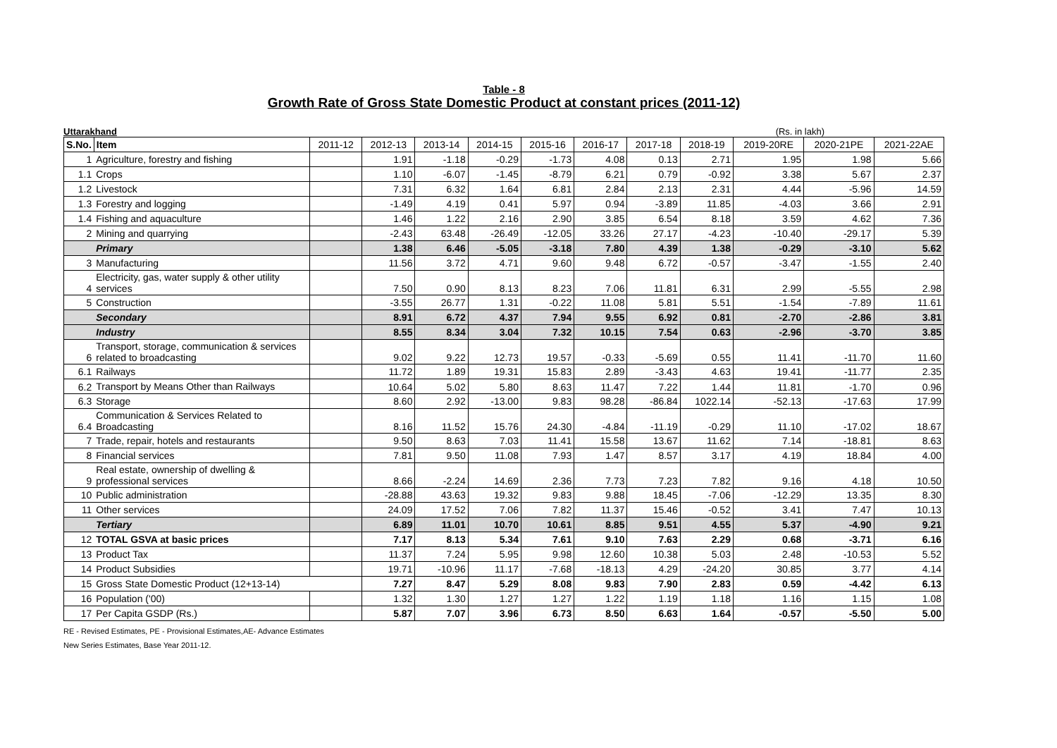Table - 8
Growth Rate of Gross State Domestic Product at constant prices (2011-12)
Uttarakhand (Rs. in lakh)
| S.No. | Item | 2011-12 | 2012-13 | 2013-14 | 2014-15 | 2015-16 | 2016-17 | 2017-18 | 2018-19 | 2019-20RE | 2020-21PE | 2021-22AE |
| --- | --- | --- | --- | --- | --- | --- | --- | --- | --- | --- | --- | --- |
| 1 | Agriculture, forestry and fishing | | 1.91 | -1.18 | -0.29 | -1.73 | 4.08 | 0.13 | 2.71 | 1.95 | 1.98 | 5.66 |
| 1.1 | Crops | | 1.10 | -6.07 | -1.45 | -8.79 | 6.21 | 0.79 | -0.92 | 3.38 | 5.67 | 2.37 |
| 1.2 | Livestock | | 7.31 | 6.32 | 1.64 | 6.81 | 2.84 | 2.13 | 2.31 | 4.44 | -5.96 | 14.59 |
| 1.3 | Forestry and logging | | -1.49 | 4.19 | 0.41 | 5.97 | 0.94 | -3.89 | 11.85 | -4.03 | 3.66 | 2.91 |
| 1.4 | Fishing and aquaculture | | 1.46 | 1.22 | 2.16 | 2.90 | 3.85 | 6.54 | 8.18 | 3.59 | 4.62 | 7.36 |
| 2 | Mining and quarrying | | -2.43 | 63.48 | -26.49 | -12.05 | 33.26 | 27.17 | -4.23 | -10.40 | -29.17 | 5.39 |
| | Primary | | 1.38 | 6.46 | -5.05 | -3.18 | 7.80 | 4.39 | 1.38 | -0.29 | -3.10 | 5.62 |
| 3 | Manufacturing | | 11.56 | 3.72 | 4.71 | 9.60 | 9.48 | 6.72 | -0.57 | -3.47 | -1.55 | 2.40 |
| 4 | Electricity, gas, water supply & other utility services | | 7.50 | 0.90 | 8.13 | 8.23 | 7.06 | 11.81 | 6.31 | 2.99 | -5.55 | 2.98 |
| 5 | Construction | | -3.55 | 26.77 | 1.31 | -0.22 | 11.08 | 5.81 | 5.51 | -1.54 | -7.89 | 11.61 |
| | Secondary | | 8.91 | 6.72 | 4.37 | 7.94 | 9.55 | 6.92 | 0.81 | -2.70 | -2.86 | 3.81 |
| | Industry | | 8.55 | 8.34 | 3.04 | 7.32 | 10.15 | 7.54 | 0.63 | -2.96 | -3.70 | 3.85 |
| 6 | Transport, storage, communication & services related to broadcasting | | 9.02 | 9.22 | 12.73 | 19.57 | -0.33 | -5.69 | 0.55 | 11.41 | -11.70 | 11.60 |
| 6.1 | Railways | | 11.72 | 1.89 | 19.31 | 15.83 | 2.89 | -3.43 | 4.63 | 19.41 | -11.77 | 2.35 |
| 6.2 | Transport by Means Other than Railways | | 10.64 | 5.02 | 5.80 | 8.63 | 11.47 | 7.22 | 1.44 | 11.81 | -1.70 | 0.96 |
| 6.3 | Storage | | 8.60 | 2.92 | -13.00 | 9.83 | 98.28 | -86.84 | 1022.14 | -52.13 | -17.63 | 17.99 |
| 6.4 | Communication & Services Related to Broadcasting | | 8.16 | 11.52 | 15.76 | 24.30 | -4.84 | -11.19 | -0.29 | 11.10 | -17.02 | 18.67 |
| 7 | Trade, repair, hotels and restaurants | | 9.50 | 8.63 | 7.03 | 11.41 | 15.58 | 13.67 | 11.62 | 7.14 | -18.81 | 8.63 |
| 8 | Financial services | | 7.81 | 9.50 | 11.08 | 7.93 | 1.47 | 8.57 | 3.17 | 4.19 | 18.84 | 4.00 |
| 9 | Real estate, ownership of dwelling & professional services | | 8.66 | -2.24 | 14.69 | 2.36 | 7.73 | 7.23 | 7.82 | 9.16 | 4.18 | 10.50 |
| 10 | Public administration | | -28.88 | 43.63 | 19.32 | 9.83 | 9.88 | 18.45 | -7.06 | -12.29 | 13.35 | 8.30 |
| 11 | Other services | | 24.09 | 17.52 | 7.06 | 7.82 | 11.37 | 15.46 | -0.52 | 3.41 | 7.47 | 10.13 |
| | Tertiary | | 6.89 | 11.01 | 10.70 | 10.61 | 8.85 | 9.51 | 4.55 | 5.37 | -4.90 | 9.21 |
| 12 | TOTAL GSVA at basic prices | | 7.17 | 8.13 | 5.34 | 7.61 | 9.10 | 7.63 | 2.29 | 0.68 | -3.71 | 6.16 |
| 13 | Product Tax | | 11.37 | 7.24 | 5.95 | 9.98 | 12.60 | 10.38 | 5.03 | 2.48 | -10.53 | 5.52 |
| 14 | Product Subsidies | | 19.71 | -10.96 | 11.17 | -7.68 | -18.13 | 4.29 | -24.20 | 30.85 | 3.77 | 4.14 |
| 15 | Gross State Domestic Product (12+13-14) | | 7.27 | 8.47 | 5.29 | 8.08 | 9.83 | 7.90 | 2.83 | 0.59 | -4.42 | 6.13 |
| 16 | Population ('00) | | 1.32 | 1.30 | 1.27 | 1.27 | 1.22 | 1.19 | 1.18 | 1.16 | 1.15 | 1.08 |
| 17 | Per Capita GSDP (Rs.) | | 5.87 | 7.07 | 3.96 | 6.73 | 8.50 | 6.63 | 1.64 | -0.57 | -5.50 | 5.00 |
RE - Revised Estimates, PE - Provisional Estimates,AE- Advance Estimates
New Series Estimates, Base Year 2011-12.